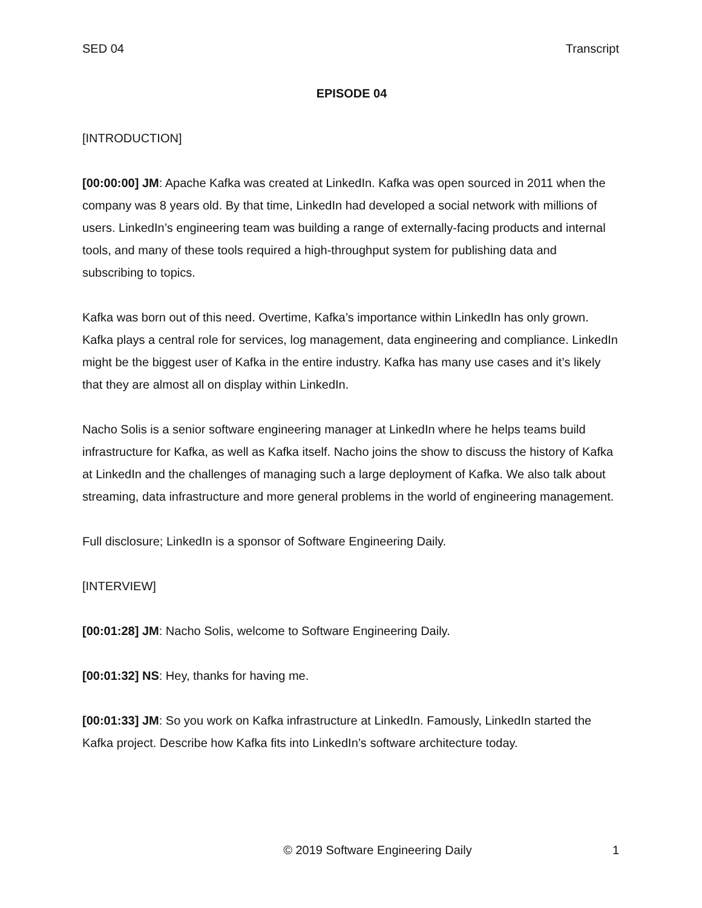SED 04 Transcript
EPISODE 04
[INTRODUCTION]
[00:00:00] JM: Apache Kafka was created at LinkedIn. Kafka was open sourced in 2011 when the company was 8 years old. By that time, LinkedIn had developed a social network with millions of users. LinkedIn’s engineering team was building a range of externally-facing products and internal tools, and many of these tools required a high-throughput system for publishing data and subscribing to topics.
Kafka was born out of this need. Overtime, Kafka’s importance within LinkedIn has only grown. Kafka plays a central role for services, log management, data engineering and compliance. LinkedIn might be the biggest user of Kafka in the entire industry. Kafka has many use cases and it’s likely that they are almost all on display within LinkedIn.
Nacho Solis is a senior software engineering manager at LinkedIn where he helps teams build infrastructure for Kafka, as well as Kafka itself. Nacho joins the show to discuss the history of Kafka at LinkedIn and the challenges of managing such a large deployment of Kafka. We also talk about streaming, data infrastructure and more general problems in the world of engineering management.
Full disclosure; LinkedIn is a sponsor of Software Engineering Daily.
[INTERVIEW]
[00:01:28] JM: Nacho Solis, welcome to Software Engineering Daily.
[00:01:32] NS: Hey, thanks for having me.
[00:01:33] JM: So you work on Kafka infrastructure at LinkedIn. Famously, LinkedIn started the Kafka project. Describe how Kafka fits into LinkedIn’s software architecture today.
© 2019 Software Engineering Daily 1